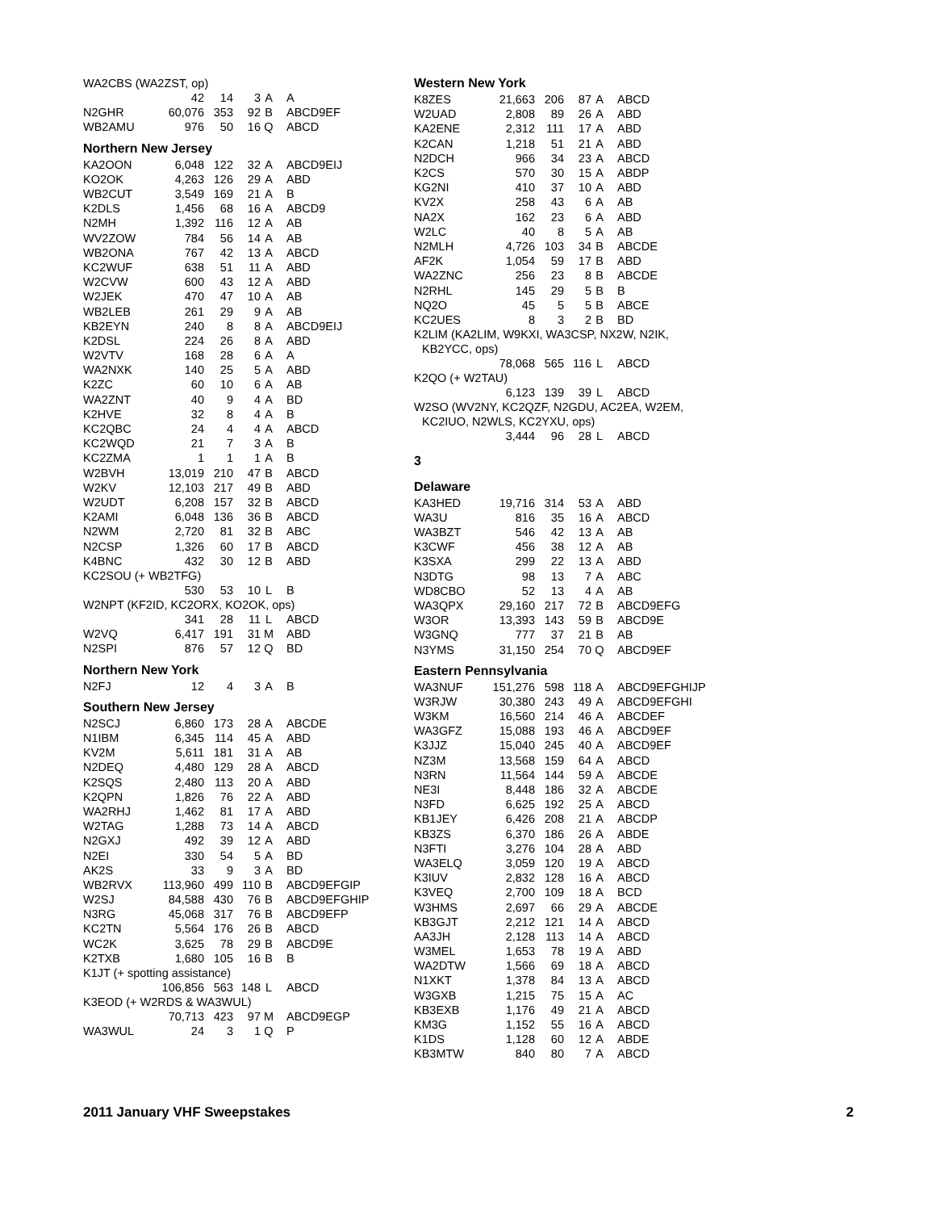WA2CBS (WA2ZST, op)
| | 42 | 14 | 3 | A | A |
| N2GHR | 60,076 | 353 | 92 | B | ABCD9EF |
| WB2AMU | 976 | 50 | 16 | Q | ABCD |
Northern New Jersey
| KA2OON | 6,048 | 122 | 32 | A | ABCD9EIJ |
| KO2OK | 4,263 | 126 | 29 | A | ABD |
| WB2CUT | 3,549 | 169 | 21 | A | B |
| K2DLS | 1,456 | 68 | 16 | A | ABCD9 |
| N2MH | 1,392 | 116 | 12 | A | AB |
| WV2ZOW | 784 | 56 | 14 | A | AB |
| WB2ONA | 767 | 42 | 13 | A | ABCD |
| KC2WUF | 638 | 51 | 11 | A | ABD |
| W2CVW | 600 | 43 | 12 | A | ABD |
| W2JEK | 470 | 47 | 10 | A | AB |
| WB2LEB | 261 | 29 | 9 | A | AB |
| KB2EYN | 240 | 8 | 8 | A | ABCD9EIJ |
| K2DSL | 224 | 26 | 8 | A | ABD |
| W2VTV | 168 | 28 | 6 | A | A |
| WA2NXK | 140 | 25 | 5 | A | ABD |
| K2ZC | 60 | 10 | 6 | A | AB |
| WA2ZNT | 40 | 9 | 4 | A | BD |
| K2HVE | 32 | 8 | 4 | A | B |
| KC2QBC | 24 | 4 | 4 | A | ABCD |
| KC2WQD | 21 | 7 | 3 | A | B |
| KC2ZMA | 1 | 1 | 1 | A | B |
| W2BVH | 13,019 | 210 | 47 | B | ABCD |
| W2KV | 12,103 | 217 | 49 | B | ABD |
| W2UDT | 6,208 | 157 | 32 | B | ABCD |
| K2AMI | 6,048 | 136 | 36 | B | ABCD |
| N2WM | 2,720 | 81 | 32 | B | ABC |
| N2CSP | 1,326 | 60 | 17 | B | ABCD |
| K4BNC | 432 | 30 | 12 | B | ABD |
KC2SOU (+ WB2TFG)
| | 530 | 53 | 10 | L | B |
W2NPT (KF2ID, KC2ORX, KO2OK, ops)
| | 341 | 28 | 11 | L | ABCD |
| W2VQ | 6,417 | 191 | 31 | M | ABD |
| N2SPI | 876 | 57 | 12 | Q | BD |
Northern New York
| N2FJ | 12 | 4 | 3 | A | B |
Southern New Jersey
| N2SCJ | 6,860 | 173 | 28 | A | ABCDE |
| N1IBM | 6,345 | 114 | 45 | A | ABD |
| KV2M | 5,611 | 181 | 31 | A | AB |
| N2DEQ | 4,480 | 129 | 28 | A | ABCD |
| K2SQS | 2,480 | 113 | 20 | A | ABD |
| K2QPN | 1,826 | 76 | 22 | A | ABD |
| WA2RHJ | 1,462 | 81 | 17 | A | ABD |
| W2TAG | 1,288 | 73 | 14 | A | ABCD |
| N2GXJ | 492 | 39 | 12 | A | ABD |
| N2EI | 330 | 54 | 5 | A | BD |
| AK2S | 33 | 9 | 3 | A | BD |
| WB2RVX | 113,960 | 499 | 110 | B | ABCD9EFGIP |
| W2SJ | 84,588 | 430 | 76 | B | ABCD9EFGHIP |
| N3RG | 45,068 | 317 | 76 | B | ABCD9EFP |
| KC2TN | 5,564 | 176 | 26 | B | ABCD |
| WC2K | 3,625 | 78 | 29 | B | ABCD9E |
| K2TXB | 1,680 | 105 | 16 | B | B |
K1JT (+ spotting assistance)
| | 106,856 | 563 | 148 | L | ABCD |
K3EOD (+ W2RDS & WA3WUL)
| | 70,713 | 423 | 97 | M | ABCD9EGP |
| WA3WUL | 24 | 3 | 1 | Q | P |
Western New York
| K8ZES | 21,663 | 206 | 87 | A | ABCD |
| W2UAD | 2,808 | 89 | 26 | A | ABD |
| KA2ENE | 2,312 | 111 | 17 | A | ABD |
| K2CAN | 1,218 | 51 | 21 | A | ABD |
| N2DCH | 966 | 34 | 23 | A | ABCD |
| K2CS | 570 | 30 | 15 | A | ABDP |
| KG2NI | 410 | 37 | 10 | A | ABD |
| KV2X | 258 | 43 | 6 | A | AB |
| NA2X | 162 | 23 | 6 | A | ABD |
| W2LC | 40 | 8 | 5 | A | AB |
| N2MLH | 4,726 | 103 | 34 | B | ABCDE |
| AF2K | 1,054 | 59 | 17 | B | ABD |
| WA2ZNC | 256 | 23 | 8 | B | ABCDE |
| N2RHL | 145 | 29 | 5 | B | B |
| NQ2O | 45 | 5 | 5 | B | ABCE |
| KC2UES | 8 | 3 | 2 | B | BD |
K2LIM (KA2LIM, W9KXI, WA3CSP, NX2W, N2IK,
KB2YCC, ops)
| | 78,068 | 565 | 116 | L | ABCD |
K2QO (+ W2TAU)
| | 6,123 | 139 | 39 | L | ABCD |
W2SO (WV2NY, KC2QZF, N2GDU, AC2EA, W2EM,
KC2IUO, N2WLS, KC2YXU, ops)
| | 3,444 | 96 | 28 | L | ABCD |
3
Delaware
| KA3HED | 19,716 | 314 | 53 | A | ABD |
| WA3U | 816 | 35 | 16 | A | ABCD |
| WA3BZT | 546 | 42 | 13 | A | AB |
| K3CWF | 456 | 38 | 12 | A | AB |
| K3SXA | 299 | 22 | 13 | A | ABD |
| N3DTG | 98 | 13 | 7 | A | ABC |
| WD8CBO | 52 | 13 | 4 | A | AB |
| WA3QPX | 29,160 | 217 | 72 | B | ABCD9EFG |
| W3OR | 13,393 | 143 | 59 | B | ABCD9E |
| W3GNQ | 777 | 37 | 21 | B | AB |
| N3YMS | 31,150 | 254 | 70 | Q | ABCD9EF |
Eastern Pennsylvania
| WA3NUF | 151,276 | 598 | 118 | A | ABCD9EFGHIJP |
| W3RJW | 30,380 | 243 | 49 | A | ABCD9EFGHI |
| W3KM | 16,560 | 214 | 46 | A | ABCDEF |
| WA3GFZ | 15,088 | 193 | 46 | A | ABCD9EF |
| K3JJZ | 15,040 | 245 | 40 | A | ABCD9EF |
| NZ3M | 13,568 | 159 | 64 | A | ABCD |
| N3RN | 11,564 | 144 | 59 | A | ABCDE |
| NE3I | 8,448 | 186 | 32 | A | ABCDE |
| N3FD | 6,625 | 192 | 25 | A | ABCD |
| KB1JEY | 6,426 | 208 | 21 | A | ABCDP |
| KB3ZS | 6,370 | 186 | 26 | A | ABDE |
| N3FTI | 3,276 | 104 | 28 | A | ABD |
| WA3ELQ | 3,059 | 120 | 19 | A | ABCD |
| K3IUV | 2,832 | 128 | 16 | A | ABCD |
| K3VEQ | 2,700 | 109 | 18 | A | BCD |
| W3HMS | 2,697 | 66 | 29 | A | ABCDE |
| KB3GJT | 2,212 | 121 | 14 | A | ABCD |
| AA3JH | 2,128 | 113 | 14 | A | ABCD |
| W3MEL | 1,653 | 78 | 19 | A | ABD |
| WA2DTW | 1,566 | 69 | 18 | A | ABCD |
| N1XKT | 1,378 | 84 | 13 | A | ABCD |
| W3GXB | 1,215 | 75 | 15 | A | AC |
| KB3EXB | 1,176 | 49 | 21 | A | ABCD |
| KM3G | 1,152 | 55 | 16 | A | ABCD |
| K1DS | 1,128 | 60 | 12 | A | ABDE |
| KB3MTW | 840 | 80 | 7 | A | ABCD |
2011 January VHF Sweepstakes 2